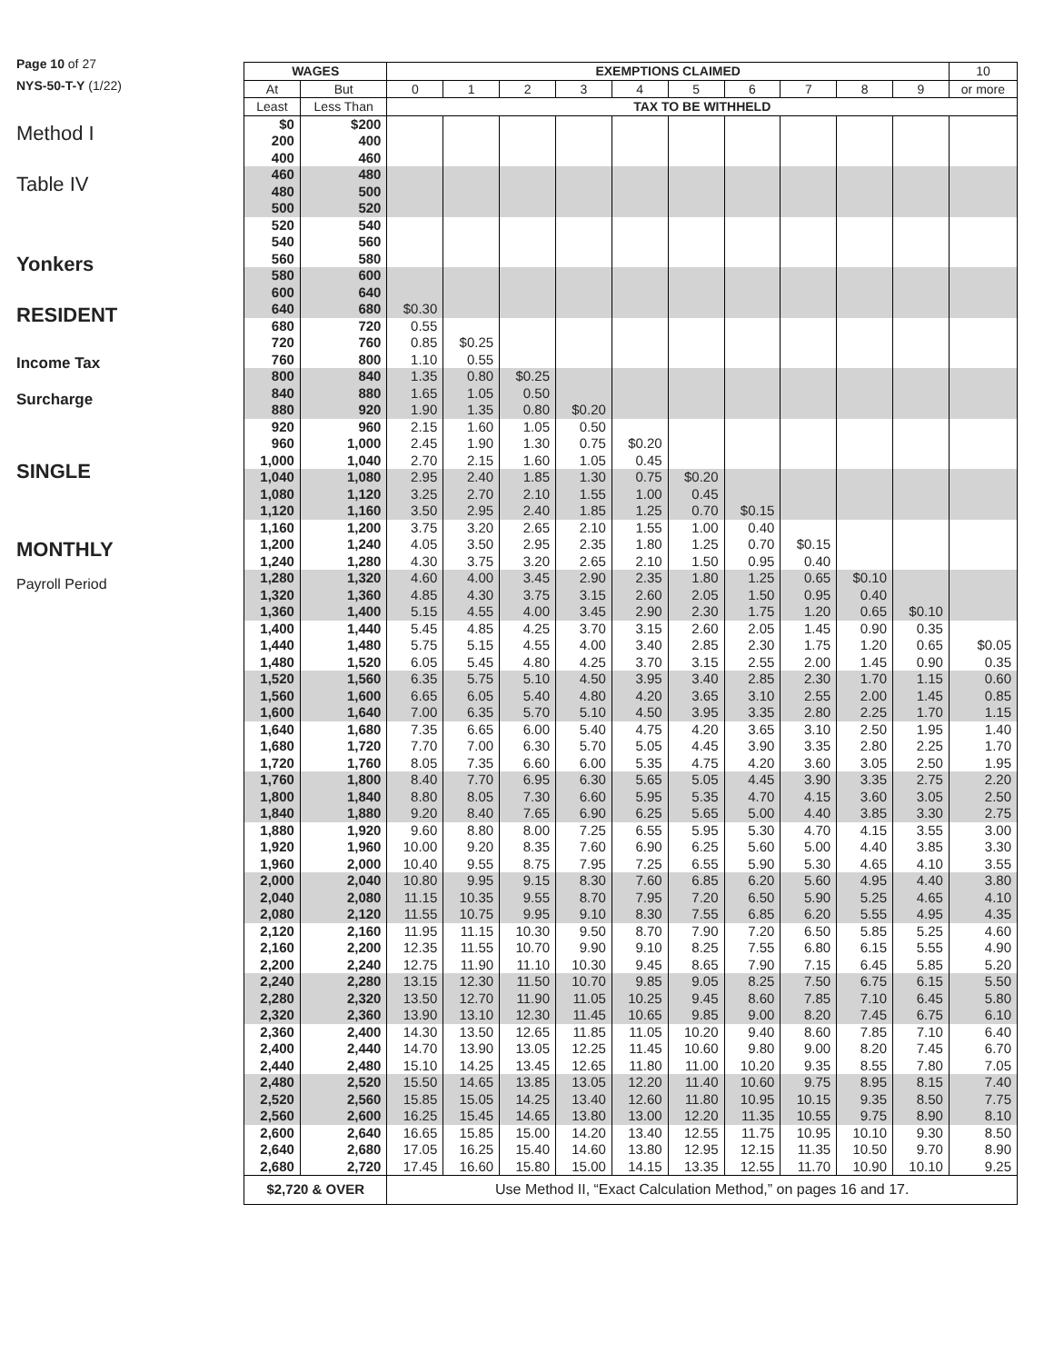Page 10 of 27
NYS-50-T-Y (1/22)
Method I
Table IV
Yonkers
RESIDENT
Income Tax
Surcharge
SINGLE
MONTHLY
Payroll Period
| WAGES | | EXEMPTIONS CLAIMED | | | | | | | | | | 10 |
| --- | --- | --- | --- | --- | --- | --- | --- | --- | --- | --- | --- | --- |
| At | But | 0 | 1 | 2 | 3 | 4 | 5 | 6 | 7 | 8 | 9 | or more |
| Least | Less Than | TAX TO BE WITHHELD | | | | | | | | | | |
| $0 200 400 | $200 400 460 | | | | | | | | | | | |
| 460 480 500 | 480 500 520 | | | | | | | | | | | |
| 520 540 560 | 540 560 580 | | | | | | | | | | | |
| 580 600 640 | 600 640 680 | $0.30 | | | | | | | | | | |
| 680 720 760 | 720 760 800 | 0.55 0.85 1.10 | $0.25 0.55 | | | | | | | | | |
| 800 840 880 | 840 880 920 | 1.35 1.65 1.90 | 0.80 1.05 1.35 | $0.25 0.50 0.80 | $0.20 | | | | | | | |
| 920 960 1,000 | 960 1,000 1,040 | 2.15 2.45 2.70 | 1.60 1.90 2.15 | 1.05 1.30 1.60 | 0.50 0.75 1.05 | $0.20 0.45 | | | | | | |
| 1,040 1,080 1,120 | 1,080 1,120 1,160 | 2.95 3.25 3.50 | 2.40 2.70 2.95 | 1.85 2.10 2.40 | 1.30 1.55 1.85 | 0.75 1.00 1.25 | $0.20 0.45 0.70 | $0.15 | | | | |
| 1,160 1,200 1,240 | 1,200 1,240 1,280 | 3.75 4.05 4.30 | 3.20 3.50 3.75 | 2.65 2.95 3.20 | 2.10 2.35 2.65 | 1.55 1.80 2.10 | 1.00 1.25 1.50 | 0.40 0.70 0.95 | $0.15 0.40 | | | |
| 1,280 1,320 1,360 | 1,320 1,360 1,400 | 4.60 4.85 5.15 | 4.00 4.30 4.55 | 3.45 3.75 4.00 | 2.90 3.15 3.45 | 2.35 2.60 2.90 | 1.80 2.05 2.30 | 1.25 1.50 1.75 | 0.65 0.95 1.20 | $0.10 0.40 0.65 | $0.10 | |
| 1,400 1,440 1,480 | 1,440 1,480 1,520 | 5.45 5.75 6.05 | 4.85 5.15 5.45 | 4.25 4.55 4.80 | 3.70 4.00 4.25 | 3.15 3.40 3.70 | 2.60 2.85 3.15 | 2.05 2.30 2.55 | 1.45 1.75 2.00 | 0.90 1.20 1.45 | 0.35 0.65 0.90 | $0.05 0.35 |
| 1,520 1,560 1,600 | 1,560 1,600 1,640 | 6.35 6.65 7.00 | 5.75 6.05 6.35 | 5.10 5.40 5.70 | 4.50 4.80 5.10 | 3.95 4.20 4.50 | 3.40 3.65 3.95 | 2.85 3.10 3.35 | 2.30 2.55 2.80 | 1.70 2.00 2.25 | 1.15 1.45 1.70 | 0.60 0.85 1.15 |
| 1,640 1,680 1,720 | 1,680 1,720 1,760 | 7.35 7.70 8.05 | 6.65 7.00 7.35 | 6.00 6.30 6.60 | 5.40 5.70 6.00 | 4.75 5.05 5.35 | 4.20 4.45 4.75 | 3.65 3.90 4.20 | 3.10 3.35 3.60 | 2.50 2.80 3.05 | 1.95 2.25 2.50 | 1.40 1.70 1.95 |
| 1,760 1,800 1,840 | 1,800 1,840 1,880 | 8.40 8.80 9.20 | 7.70 8.05 8.40 | 6.95 7.30 7.65 | 6.30 6.60 6.90 | 5.65 5.95 6.25 | 5.05 5.35 5.65 | 4.45 4.70 5.00 | 3.90 4.15 4.40 | 3.35 3.60 3.85 | 2.75 3.05 3.30 | 2.20 2.50 2.75 |
| 1,880 1,920 1,960 | 1,920 1,960 2,000 | 9.60 10.00 10.40 | 8.80 9.20 9.55 | 8.00 8.35 8.75 | 7.25 7.60 7.95 | 6.55 6.90 7.25 | 5.95 6.25 6.55 | 5.30 5.60 5.90 | 4.70 5.00 5.30 | 4.15 4.40 4.65 | 3.55 3.85 4.10 | 3.00 3.30 3.55 |
| 2,000 2,040 2,080 | 2,040 2,080 2,120 | 10.80 11.15 11.55 | 9.95 10.35 10.75 | 9.15 9.55 9.95 | 8.30 8.70 9.10 | 7.60 7.95 8.30 | 6.85 7.20 7.55 | 6.20 6.50 6.85 | 5.60 5.90 6.20 | 4.95 5.25 5.55 | 4.40 4.65 4.95 | 3.80 4.10 4.35 |
| 2,120 2,160 2,200 | 2,160 2,200 2,240 | 11.95 12.35 12.75 | 11.15 11.55 11.90 | 10.30 10.70 11.10 | 9.50 9.90 10.30 | 8.70 9.10 9.45 | 7.90 8.25 8.65 | 7.20 7.55 7.90 | 6.50 6.80 7.15 | 5.85 6.15 6.45 | 5.25 5.55 5.85 | 4.60 4.90 5.20 |
| 2,240 2,280 2,320 | 2,280 2,320 2,360 | 13.15 13.50 13.90 | 12.30 12.70 13.10 | 11.50 11.90 12.30 | 10.70 11.05 11.45 | 9.85 10.25 10.65 | 9.05 9.45 9.85 | 8.25 8.60 9.00 | 7.50 7.85 8.20 | 6.75 7.10 7.45 | 6.15 6.45 6.75 | 5.50 5.80 6.10 |
| 2,360 2,400 2,440 | 2,400 2,440 2,480 | 14.30 14.70 15.10 | 13.50 13.90 14.25 | 12.65 13.05 13.45 | 11.85 12.25 12.65 | 11.05 11.45 11.80 | 10.20 10.60 11.00 | 9.40 9.80 10.20 | 8.60 9.00 9.35 | 7.85 8.20 8.55 | 7.10 7.45 7.80 | 6.40 6.70 7.05 |
| 2,480 2,520 2,560 | 2,520 2,560 2,600 | 15.50 15.85 16.25 | 14.65 15.05 15.45 | 13.85 14.25 14.65 | 13.05 13.40 13.80 | 12.20 12.60 13.00 | 11.40 11.80 12.20 | 10.60 10.95 11.35 | 9.75 10.15 10.55 | 8.95 9.35 9.75 | 8.15 8.50 8.90 | 7.40 7.75 8.10 |
| 2,600 2,640 2,680 | 2,640 2,680 2,720 | 16.65 17.05 17.45 | 15.85 16.25 16.60 | 15.00 15.40 15.80 | 14.20 14.60 15.00 | 13.40 13.80 14.15 | 12.55 12.95 13.35 | 11.75 12.15 12.55 | 10.95 11.35 11.70 | 10.10 10.50 10.90 | 9.30 9.70 10.10 | 8.50 8.90 9.25 |
| $2,720 & OVER | | Use Method II, “Exact Calculation Method,” on pages 16 and 17. | | | | | | | | | | |